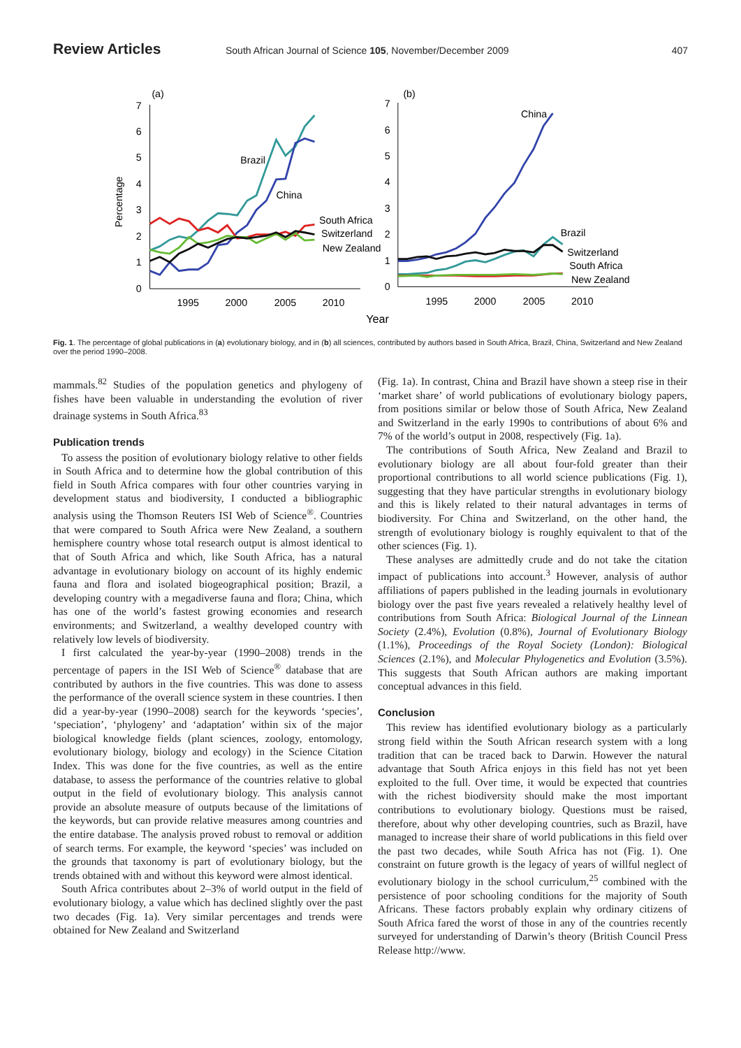Review Articles South African Journal of Science 105, November/December 2009 407
(a)
(b)
7
6
5
4
3
2
1
0
1995
2000
2005
2010
Percentage
Brazil
China
South Africa
Switzerland
New Zealand
7
6
5
4
3
2
1
0
1995
2000
2005
2010
Year
China
Brazil
Switzerland
South Africa
New Zealand
Fig. 1. The percentage of global publications in (a) evolutionary biology, and in (b) all sciences, contributed by authors based in South Africa, Brazil, China, Switzerland and New Zealand over the period 1990–2008.
mammals.<sup>82</sup> Studies of the population genetics and phylogeny of fishes have been valuable in understanding the evolution of river drainage systems in South Africa.<sup>83</sup>
Publication trends
To assess the position of evolutionary biology relative to other fields in South Africa and to determine how the global contribution of this field in South Africa compares with four other countries varying in development status and biodiversity, I conducted a bibliographic analysis using the Thomson Reuters ISI Web of Science<sup>®</sup>. Countries that were compared to South Africa were New Zealand, a southern hemisphere country whose total research output is almost identical to that of South Africa and which, like South Africa, has a natural advantage in evolutionary biology on account of its highly endemic fauna and flora and isolated biogeographical position; Brazil, a developing country with a megadiverse fauna and flora; China, which has one of the world’s fastest growing economies and research environments; and Switzerland, a wealthy developed country with relatively low levels of biodiversity.
I first calculated the year-by-year (1990–2008) trends in the percentage of papers in the ISI Web of Science<sup>®</sup> database that are contributed by authors in the five countries. This was done to assess the performance of the overall science system in these countries. I then did a year-by-year (1990–2008) search for the keywords ‘species’, ‘speciation’, ‘phylogeny’ and ‘adaptation’ within six of the major biological knowledge fields (plant sciences, zoology, entomology, evolutionary biology, biology and ecology) in the Science Citation Index. This was done for the five countries, as well as the entire database, to assess the performance of the countries relative to global output in the field of evolutionary biology. This analysis cannot provide an absolute measure of outputs because of the limitations of the keywords, but can provide relative measures among countries and the entire database. The analysis proved robust to removal or addition of search terms. For example, the keyword ‘species’ was included on the grounds that taxonomy is part of evolutionary biology, but the trends obtained with and without this keyword were almost identical.
South Africa contributes about 2–3% of world output in the field of evolutionary biology, a value which has declined slightly over the past two decades (Fig. 1a). Very similar percentages and trends were obtained for New Zealand and Switzerland
(Fig. 1a). In contrast, China and Brazil have shown a steep rise in their ‘market share’ of world publications of evolutionary biology papers, from positions similar or below those of South Africa, New Zealand and Switzerland in the early 1990s to contributions of about 6% and 7% of the world’s output in 2008, respectively (Fig. 1a).
The contributions of South Africa, New Zealand and Brazil to evolutionary biology are all about four-fold greater than their proportional contributions to all world science publications (Fig. 1), suggesting that they have particular strengths in evolutionary biology and this is likely related to their natural advantages in terms of biodiversity. For China and Switzerland, on the other hand, the strength of evolutionary biology is roughly equivalent to that of the other sciences (Fig. 1).
These analyses are admittedly crude and do not take the citation impact of publications into account.<sup>3</sup> However, analysis of author affiliations of papers published in the leading journals in evolutionary biology over the past five years revealed a relatively healthy level of contributions from South Africa: Biological Journal of the Linnean Society (2.4%), Evolution (0.8%), Journal of Evolutionary Biology (1.1%), Proceedings of the Royal Society (London): Biological Sciences (2.1%), and Molecular Phylogenetics and Evolution (3.5%). This suggests that South African authors are making important conceptual advances in this field.
Conclusion
This review has identified evolutionary biology as a particularly strong field within the South African research system with a long tradition that can be traced back to Darwin. However the natural advantage that South Africa enjoys in this field has not yet been exploited to the full. Over time, it would be expected that countries with the richest biodiversity should make the most important contributions to evolutionary biology. Questions must be raised, therefore, about why other developing countries, such as Brazil, have managed to increase their share of world publications in this field over the past two decades, while South Africa has not (Fig. 1). One constraint on future growth is the legacy of years of willful neglect of evolutionary biology in the school curriculum,<sup>25</sup> combined with the persistence of poor schooling conditions for the majority of South Africans. These factors probably explain why ordinary citizens of South Africa fared the worst of those in any of the countries recently surveyed for understanding of Darwin’s theory (British Council Press Release http://www.